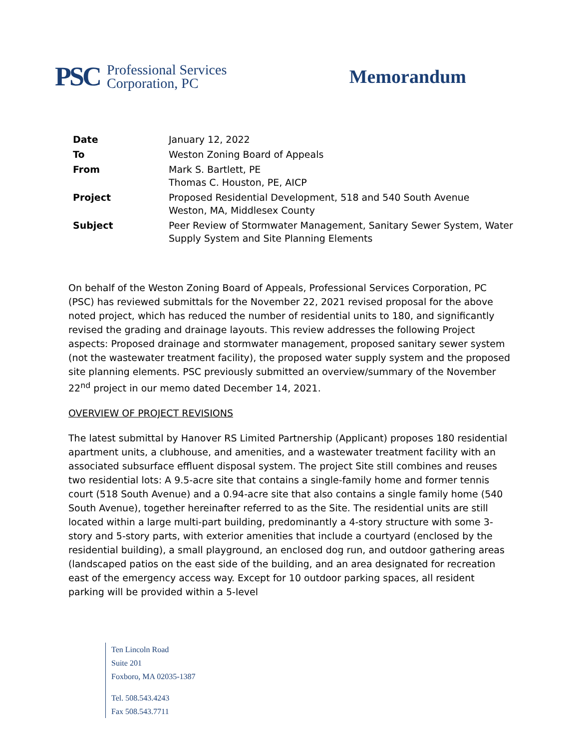PSC Professional Services
Corporation, PC
Memorandum
| Date | January 12, 2022 |
| To | Weston Zoning Board of Appeals |
| From | Mark S. Bartlett, PE Thomas C. Houston, PE, AICP |
| Project | Proposed Residential Development, 518 and 540 South Avenue Weston, MA, Middlesex County |
| Subject | Peer Review of Stormwater Management, Sanitary Sewer System, Water Supply System and Site Planning Elements |
On behalf of the Weston Zoning Board of Appeals, Professional Services Corporation, PC (PSC) has reviewed submittals for the November 22, 2021 revised proposal for the above noted project, which has reduced the number of residential units to 180, and significantly revised the grading and drainage layouts. This review addresses the following Project aspects: Proposed drainage and stormwater management, proposed sanitary sewer system (not the wastewater treatment facility), the proposed water supply system and the proposed site planning elements. PSC previously submitted an overview/summary of the November 22<sup>nd</sup> project in our memo dated December 14, 2021.
OVERVIEW OF PROJECT REVISIONS
The latest submittal by Hanover RS Limited Partnership (Applicant) proposes 180 residential apartment units, a clubhouse, and amenities, and a wastewater treatment facility with an associated subsurface effluent disposal system. The project Site still combines and reuses two residential lots: A 9.5-acre site that contains a single-family home and former tennis court (518 South Avenue) and a 0.94-acre site that also contains a single family home (540 South Avenue), together hereinafter referred to as the Site. The residential units are still located within a large multi-part building, predominantly a 4-story structure with some 3-story and 5-story parts, with exterior amenities that include a courtyard (enclosed by the residential building), a small playground, an enclosed dog run, and outdoor gathering areas (landscaped patios on the east side of the building, and an area designated for recreation east of the emergency access way. Except for 10 outdoor parking spaces, all resident parking will be provided within a 5-level
Ten Lincoln Road
Suite 201
Foxboro, MA 02035-1387
Tel. 508.543.4243
Fax 508.543.7711